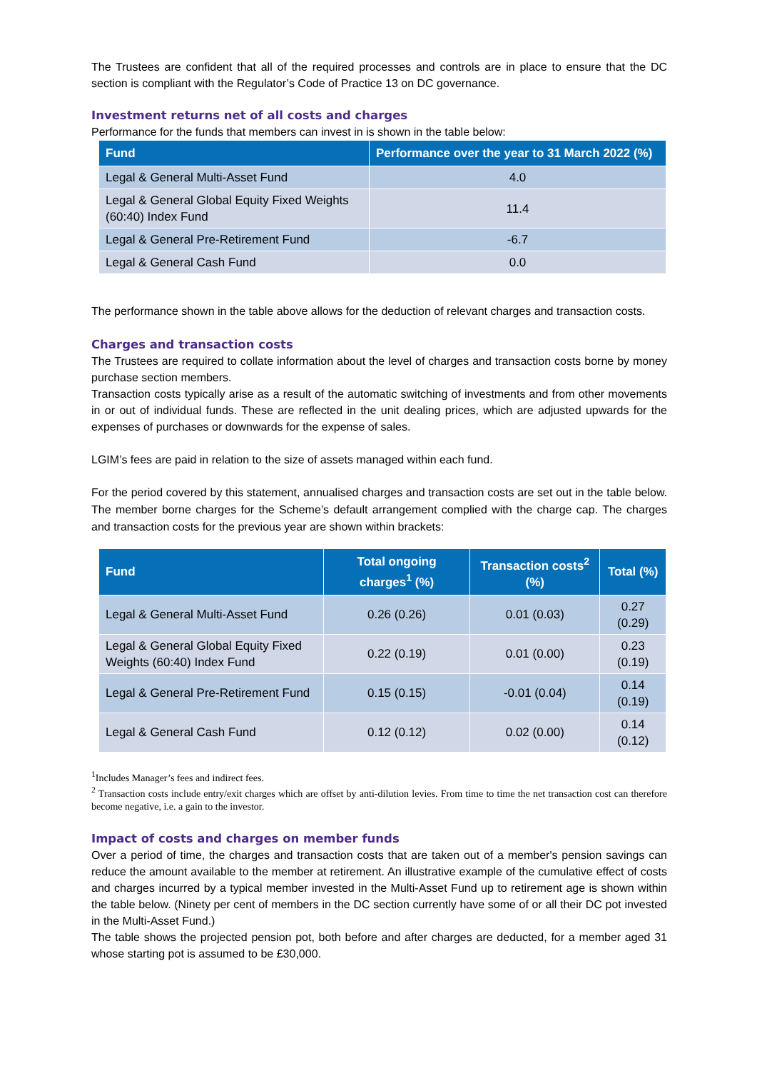The Trustees are confident that all of the required processes and controls are in place to ensure that the DC section is compliant with the Regulator’s Code of Practice 13 on DC governance.
Investment returns net of all costs and charges
Performance for the funds that members can invest in is shown in the table below:
| Fund | Performance over the year to 31 March 2022 (%) |
| --- | --- |
| Legal & General Multi-Asset Fund | 4.0 |
| Legal & General Global Equity Fixed Weights (60:40) Index Fund | 11.4 |
| Legal & General Pre-Retirement Fund | -6.7 |
| Legal & General Cash Fund | 0.0 |
The performance shown in the table above allows for the deduction of relevant charges and transaction costs.
Charges and transaction costs
The Trustees are required to collate information about the level of charges and transaction costs borne by money purchase section members.
Transaction costs typically arise as a result of the automatic switching of investments and from other movements in or out of individual funds. These are reflected in the unit dealing prices, which are adjusted upwards for the expenses of purchases or downwards for the expense of sales.
LGIM’s fees are paid in relation to the size of assets managed within each fund.
For the period covered by this statement, annualised charges and transaction costs are set out in the table below. The member borne charges for the Scheme’s default arrangement complied with the charge cap. The charges and transaction costs for the previous year are shown within brackets:
| Fund | Total ongoing charges<sup>1</sup> (%) | Transaction costs<sup>2</sup> (%) | Total (%) |
| --- | --- | --- | --- |
| Legal & General Multi-Asset Fund | 0.26 (0.26) | 0.01 (0.03) | 0.27 (0.29) |
| Legal & General Global Equity Fixed Weights (60:40) Index Fund | 0.22 (0.19) | 0.01 (0.00) | 0.23 (0.19) |
| Legal & General Pre-Retirement Fund | 0.15 (0.15) | -0.01 (0.04) | 0.14 (0.19) |
| Legal & General Cash Fund | 0.12 (0.12) | 0.02 (0.00) | 0.14 (0.12) |
<sup>1</sup> Includes Manager’s fees and indirect fees.
<sup>2</sup> Transaction costs include entry/exit charges which are offset by anti-dilution levies. From time to time the net transaction cost can therefore become negative, i.e. a gain to the investor.
Impact of costs and charges on member funds
Over a period of time, the charges and transaction costs that are taken out of a member's pension savings can reduce the amount available to the member at retirement. An illustrative example of the cumulative effect of costs and charges incurred by a typical member invested in the Multi-Asset Fund up to retirement age is shown within the table below. (Ninety per cent of members in the DC section currently have some of or all their DC pot invested in the Multi-Asset Fund.)
The table shows the projected pension pot, both before and after charges are deducted, for a member aged 31 whose starting pot is assumed to be £30,000.